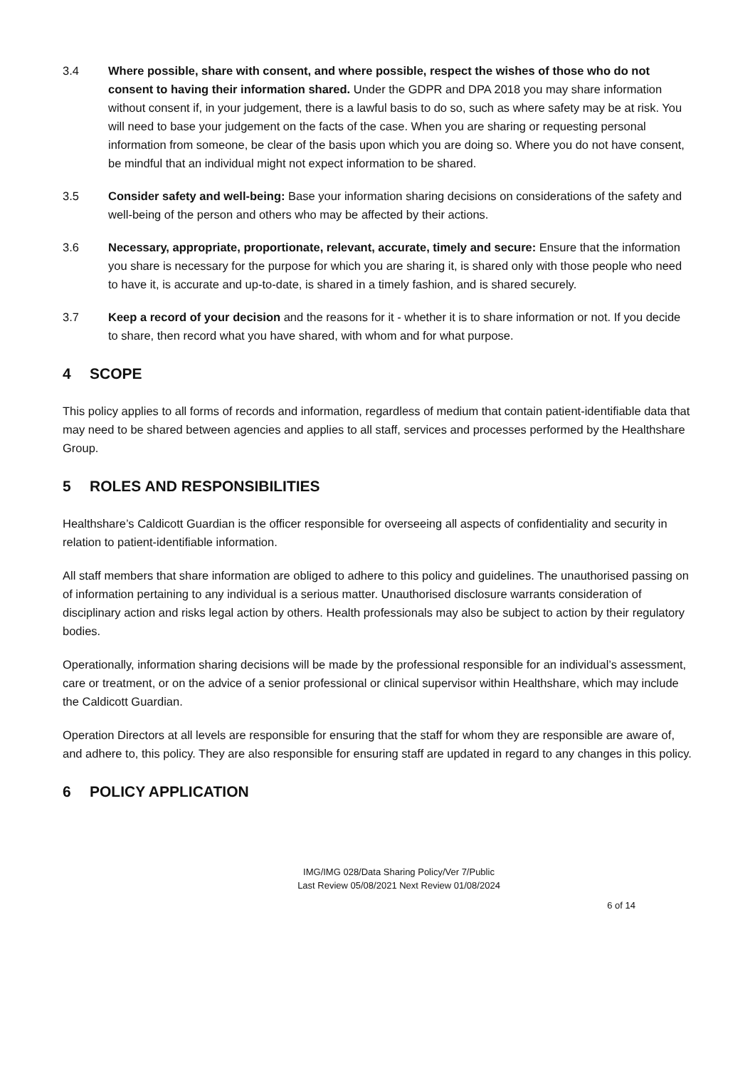3.4 Where possible, share with consent, and where possible, respect the wishes of those who do not consent to having their information shared. Under the GDPR and DPA 2018 you may share information without consent if, in your judgement, there is a lawful basis to do so, such as where safety may be at risk. You will need to base your judgement on the facts of the case. When you are sharing or requesting personal information from someone, be clear of the basis upon which you are doing so. Where you do not have consent, be mindful that an individual might not expect information to be shared.
3.5 Consider safety and well-being: Base your information sharing decisions on considerations of the safety and well-being of the person and others who may be affected by their actions.
3.6 Necessary, appropriate, proportionate, relevant, accurate, timely and secure: Ensure that the information you share is necessary for the purpose for which you are sharing it, is shared only with those people who need to have it, is accurate and up-to-date, is shared in a timely fashion, and is shared securely.
3.7 Keep a record of your decision and the reasons for it - whether it is to share information or not. If you decide to share, then record what you have shared, with whom and for what purpose.
4 SCOPE
This policy applies to all forms of records and information, regardless of medium that contain patient-identifiable data that may need to be shared between agencies and applies to all staff, services and processes performed by the Healthshare Group.
5 ROLES AND RESPONSIBILITIES
Healthshare’s Caldicott Guardian is the officer responsible for overseeing all aspects of confidentiality and security in relation to patient-identifiable information.
All staff members that share information are obliged to adhere to this policy and guidelines. The unauthorised passing on of information pertaining to any individual is a serious matter. Unauthorised disclosure warrants consideration of disciplinary action and risks legal action by others. Health professionals may also be subject to action by their regulatory bodies.
Operationally, information sharing decisions will be made by the professional responsible for an individual’s assessment, care or treatment, or on the advice of a senior professional or clinical supervisor within Healthshare, which may include the Caldicott Guardian.
Operation Directors at all levels are responsible for ensuring that the staff for whom they are responsible are aware of, and adhere to, this policy. They are also responsible for ensuring staff are updated in regard to any changes in this policy.
6 POLICY APPLICATION
IMG/IMG 028/Data Sharing Policy/Ver 7/Public
Last Review 05/08/2021 Next Review 01/08/2024
6 of 14